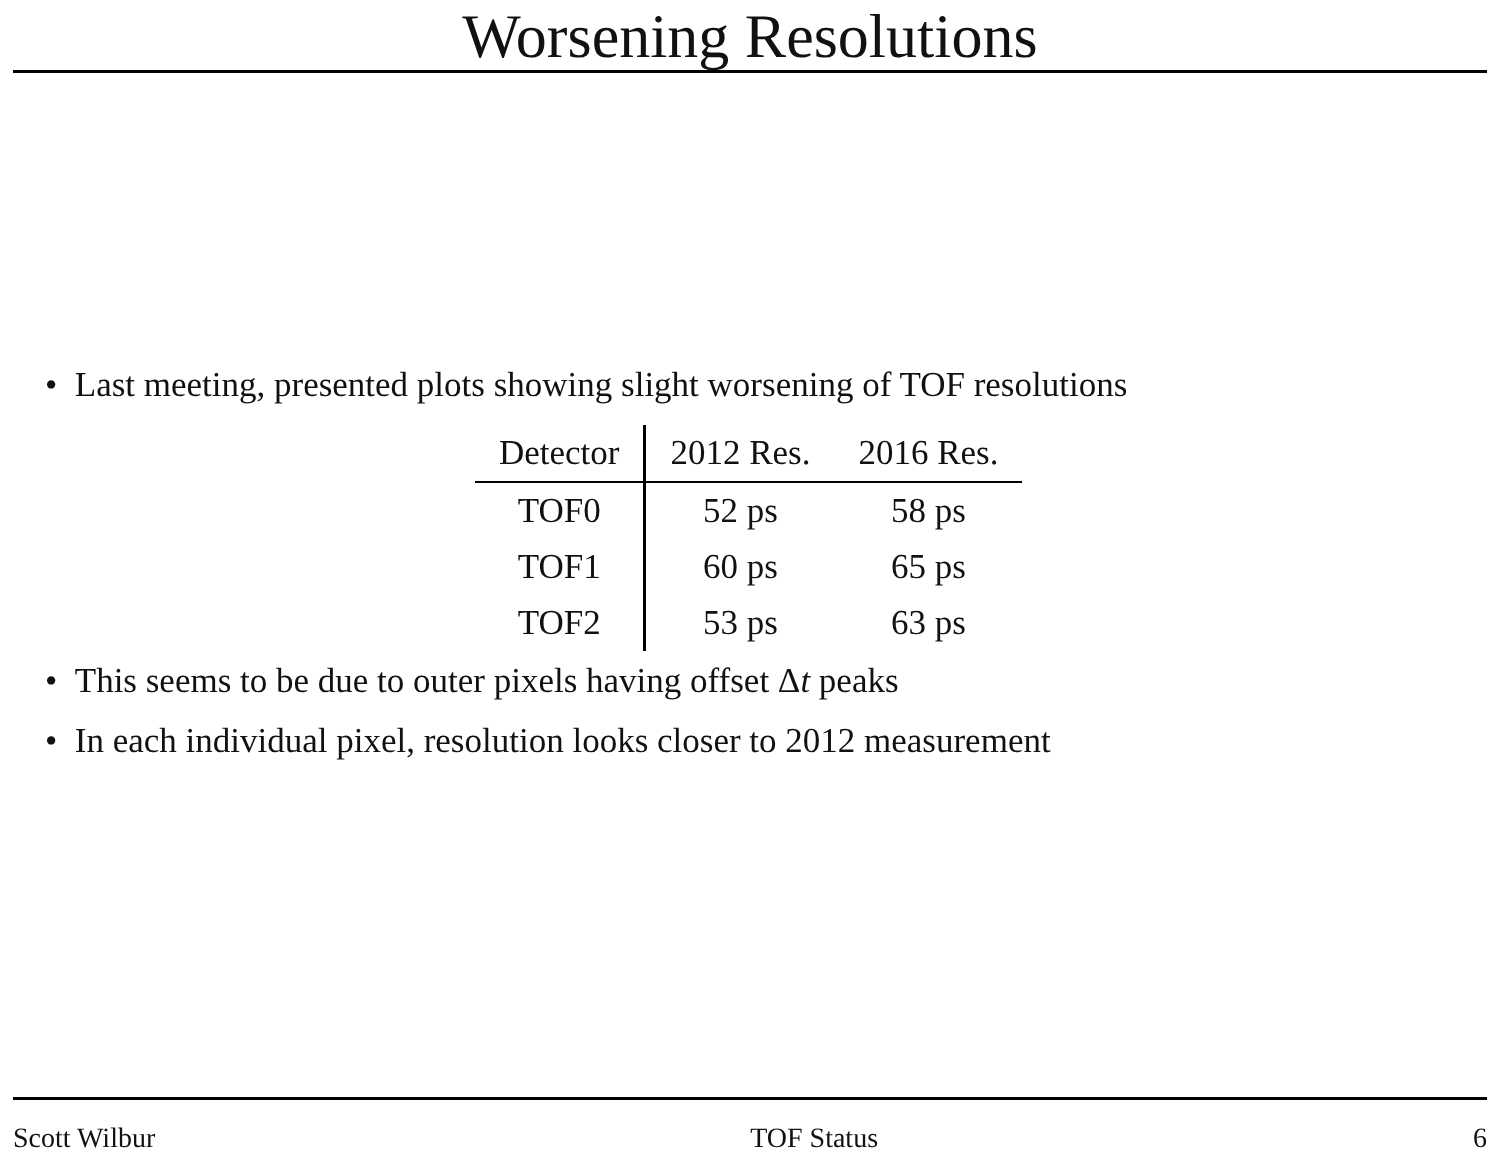Worsening Resolutions
• Last meeting, presented plots showing slight worsening of TOF resolutions
| Detector | 2012 Res. | 2016 Res. |
| --- | --- | --- |
| TOF0 | 52 ps | 58 ps |
| TOF1 | 60 ps | 65 ps |
| TOF2 | 53 ps | 63 ps |
• This seems to be due to outer pixels having offset Δt peaks
• In each individual pixel, resolution looks closer to 2012 measurement
Scott Wilbur TOF Status 6